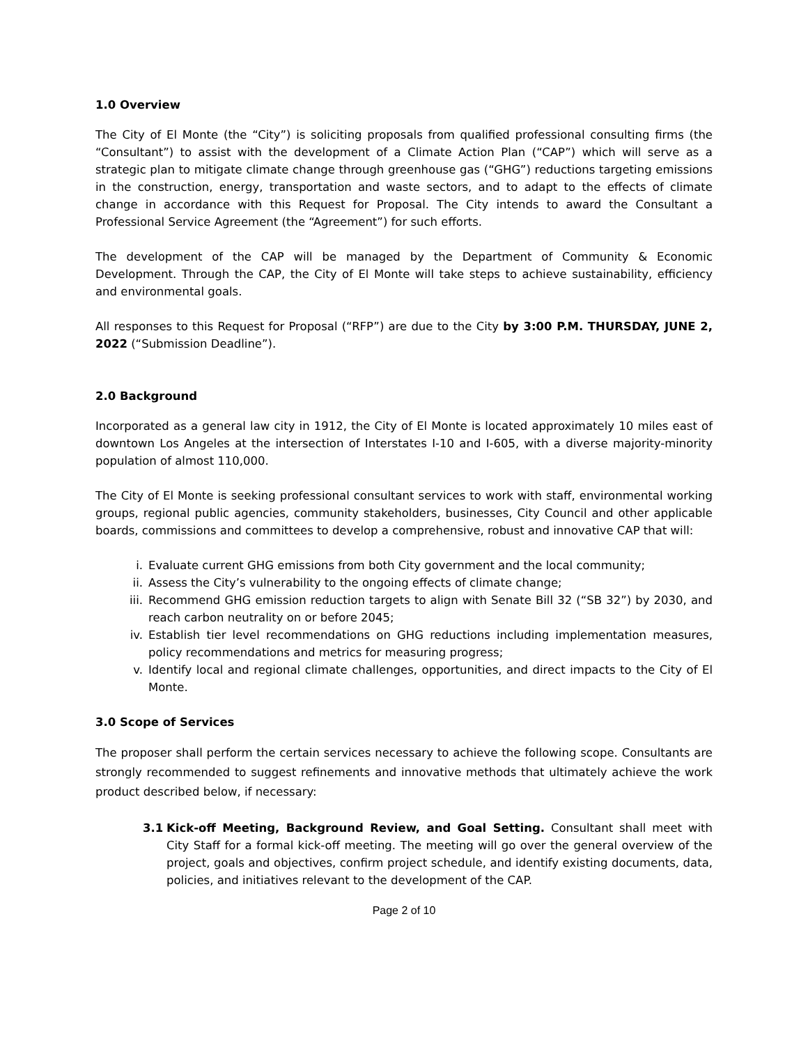1.0 Overview
The City of El Monte (the “City”) is soliciting proposals from qualified professional consulting firms (the “Consultant”) to assist with the development of a Climate Action Plan (“CAP”) which will serve as a strategic plan to mitigate climate change through greenhouse gas (“GHG”) reductions targeting emissions in the construction, energy, transportation and waste sectors, and to adapt to the effects of climate change in accordance with this Request for Proposal. The City intends to award the Consultant a Professional Service Agreement (the “Agreement”) for such efforts.
The development of the CAP will be managed by the Department of Community & Economic Development. Through the CAP, the City of El Monte will take steps to achieve sustainability, efficiency and environmental goals.
All responses to this Request for Proposal (“RFP”) are due to the City by 3:00 P.M. THURSDAY, JUNE 2, 2022 (“Submission Deadline”).
2.0 Background
Incorporated as a general law city in 1912, the City of El Monte is located approximately 10 miles east of downtown Los Angeles at the intersection of Interstates I-10 and I-605, with a diverse majority-minority population of almost 110,000.
The City of El Monte is seeking professional consultant services to work with staff, environmental working groups, regional public agencies, community stakeholders, businesses, City Council and other applicable boards, commissions and committees to develop a comprehensive, robust and innovative CAP that will:
i. Evaluate current GHG emissions from both City government and the local community;
ii. Assess the City’s vulnerability to the ongoing effects of climate change;
iii. Recommend GHG emission reduction targets to align with Senate Bill 32 (“SB 32”) by 2030, and reach carbon neutrality on or before 2045;
iv. Establish tier level recommendations on GHG reductions including implementation measures, policy recommendations and metrics for measuring progress;
v. Identify local and regional climate challenges, opportunities, and direct impacts to the City of El Monte.
3.0 Scope of Services
The proposer shall perform the certain services necessary to achieve the following scope. Consultants are strongly recommended to suggest refinements and innovative methods that ultimately achieve the work product described below, if necessary:
3.1 Kick-off Meeting, Background Review, and Goal Setting. Consultant shall meet with City Staff for a formal kick-off meeting. The meeting will go over the general overview of the project, goals and objectives, confirm project schedule, and identify existing documents, data, policies, and initiatives relevant to the development of the CAP.
Page 2 of 10